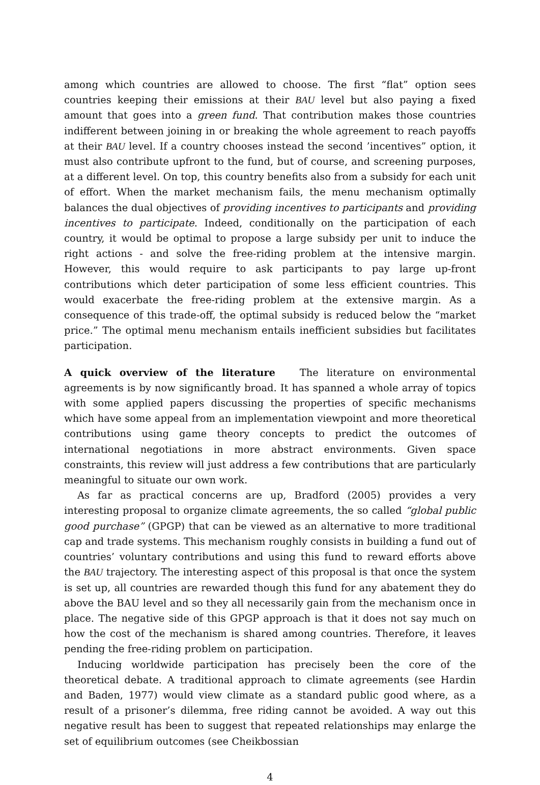among which countries are allowed to choose. The first “flat” option sees countries keeping their emissions at their BAU level but also paying a fixed amount that goes into a green fund. That contribution makes those countries indifferent between joining in or breaking the whole agreement to reach payoffs at their BAU level. If a country chooses instead the second ’incentives” option, it must also contribute upfront to the fund, but of course, and screening purposes, at a different level. On top, this country benefits also from a subsidy for each unit of effort. When the market mechanism fails, the menu mechanism optimally balances the dual objectives of providing incentives to participants and providing incentives to participate. Indeed, conditionally on the participation of each country, it would be optimal to propose a large subsidy per unit to induce the right actions - and solve the free-riding problem at the intensive margin. However, this would require to ask participants to pay large up-front contributions which deter participation of some less efficient countries. This would exacerbate the free-riding problem at the extensive margin. As a consequence of this trade-off, the optimal subsidy is reduced below the “market price.” The optimal menu mechanism entails inefficient subsidies but facilitates participation.
A quick overview of the literature The literature on environmental agreements is by now significantly broad. It has spanned a whole array of topics with some applied papers discussing the properties of specific mechanisms which have some appeal from an implementation viewpoint and more theoretical contributions using game theory concepts to predict the outcomes of international negotiations in more abstract environments. Given space constraints, this review will just address a few contributions that are particularly meaningful to situate our own work.
As far as practical concerns are up, Bradford (2005) provides a very interesting proposal to organize climate agreements, the so called “global public good purchase” (GPGP) that can be viewed as an alternative to more traditional cap and trade systems. This mechanism roughly consists in building a fund out of countries’ voluntary contributions and using this fund to reward efforts above the BAU trajectory. The interesting aspect of this proposal is that once the system is set up, all countries are rewarded though this fund for any abatement they do above the BAU level and so they all necessarily gain from the mechanism once in place. The negative side of this GPGP approach is that it does not say much on how the cost of the mechanism is shared among countries. Therefore, it leaves pending the free-riding problem on participation.
Inducing worldwide participation has precisely been the core of the theoretical debate. A traditional approach to climate agreements (see Hardin and Baden, 1977) would view climate as a standard public good where, as a result of a prisoner’s dilemma, free riding cannot be avoided. A way out this negative result has been to suggest that repeated relationships may enlarge the set of equilibrium outcomes (see Cheikbossian
4